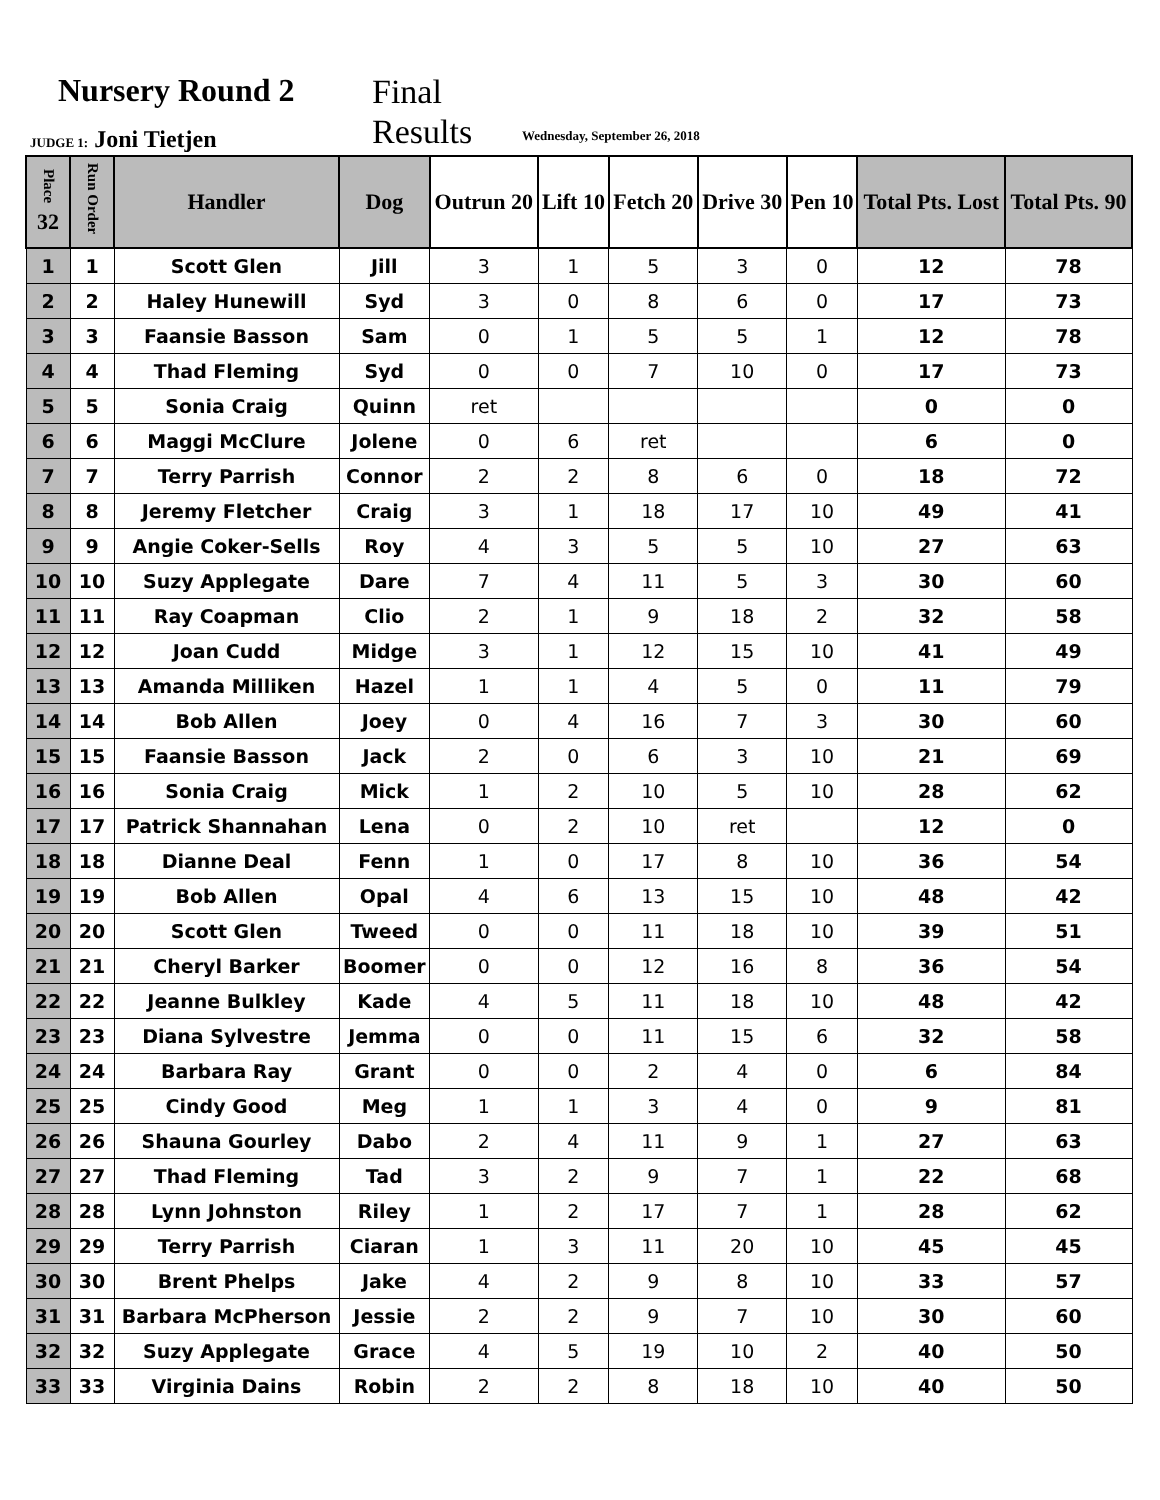Nursery Round 2
Final
Results
JUDGE 1: Joni Tietjen Wednesday, September 26, 2018
| Place 32 | Run Order | Handler | Dog | Outrun 20 | Lift 10 | Fetch 20 | Drive 30 | Pen 10 | Total Pts. Lost | Total Pts. 90 |
| --- | --- | --- | --- | --- | --- | --- | --- | --- | --- | --- |
| 1 | 1 | Scott Glen | Jill | 3 | 1 | 5 | 3 | 0 | 12 | 78 |
| 2 | 2 | Haley Hunewill | Syd | 3 | 0 | 8 | 6 | 0 | 17 | 73 |
| 3 | 3 | Faansie Basson | Sam | 0 | 1 | 5 | 5 | 1 | 12 | 78 |
| 4 | 4 | Thad Fleming | Syd | 0 | 0 | 7 | 10 | 0 | 17 | 73 |
| 5 | 5 | Sonia Craig | Quinn | ret | | | | | 0 | 0 |
| 6 | 6 | Maggi McClure | Jolene | 0 | 6 | ret | | | 6 | 0 |
| 7 | 7 | Terry Parrish | Connor | 2 | 2 | 8 | 6 | 0 | 18 | 72 |
| 8 | 8 | Jeremy Fletcher | Craig | 3 | 1 | 18 | 17 | 10 | 49 | 41 |
| 9 | 9 | Angie Coker-Sells | Roy | 4 | 3 | 5 | 5 | 10 | 27 | 63 |
| 10 | 10 | Suzy Applegate | Dare | 7 | 4 | 11 | 5 | 3 | 30 | 60 |
| 11 | 11 | Ray Coapman | Clio | 2 | 1 | 9 | 18 | 2 | 32 | 58 |
| 12 | 12 | Joan Cudd | Midge | 3 | 1 | 12 | 15 | 10 | 41 | 49 |
| 13 | 13 | Amanda Milliken | Hazel | 1 | 1 | 4 | 5 | 0 | 11 | 79 |
| 14 | 14 | Bob Allen | Joey | 0 | 4 | 16 | 7 | 3 | 30 | 60 |
| 15 | 15 | Faansie Basson | Jack | 2 | 0 | 6 | 3 | 10 | 21 | 69 |
| 16 | 16 | Sonia Craig | Mick | 1 | 2 | 10 | 5 | 10 | 28 | 62 |
| 17 | 17 | Patrick Shannahan | Lena | 0 | 2 | 10 | ret | | 12 | 0 |
| 18 | 18 | Dianne Deal | Fenn | 1 | 0 | 17 | 8 | 10 | 36 | 54 |
| 19 | 19 | Bob Allen | Opal | 4 | 6 | 13 | 15 | 10 | 48 | 42 |
| 20 | 20 | Scott Glen | Tweed | 0 | 0 | 11 | 18 | 10 | 39 | 51 |
| 21 | 21 | Cheryl Barker | Boomer | 0 | 0 | 12 | 16 | 8 | 36 | 54 |
| 22 | 22 | Jeanne Bulkley | Kade | 4 | 5 | 11 | 18 | 10 | 48 | 42 |
| 23 | 23 | Diana Sylvestre | Jemma | 0 | 0 | 11 | 15 | 6 | 32 | 58 |
| 24 | 24 | Barbara Ray | Grant | 0 | 0 | 2 | 4 | 0 | 6 | 84 |
| 25 | 25 | Cindy Good | Meg | 1 | 1 | 3 | 4 | 0 | 9 | 81 |
| 26 | 26 | Shauna Gourley | Dabo | 2 | 4 | 11 | 9 | 1 | 27 | 63 |
| 27 | 27 | Thad Fleming | Tad | 3 | 2 | 9 | 7 | 1 | 22 | 68 |
| 28 | 28 | Lynn Johnston | Riley | 1 | 2 | 17 | 7 | 1 | 28 | 62 |
| 29 | 29 | Terry Parrish | Ciaran | 1 | 3 | 11 | 20 | 10 | 45 | 45 |
| 30 | 30 | Brent Phelps | Jake | 4 | 2 | 9 | 8 | 10 | 33 | 57 |
| 31 | 31 | Barbara McPherson | Jessie | 2 | 2 | 9 | 7 | 10 | 30 | 60 |
| 32 | 32 | Suzy Applegate | Grace | 4 | 5 | 19 | 10 | 2 | 40 | 50 |
| 33 | 33 | Virginia Dains | Robin | 2 | 2 | 8 | 18 | 10 | 40 | 50 |